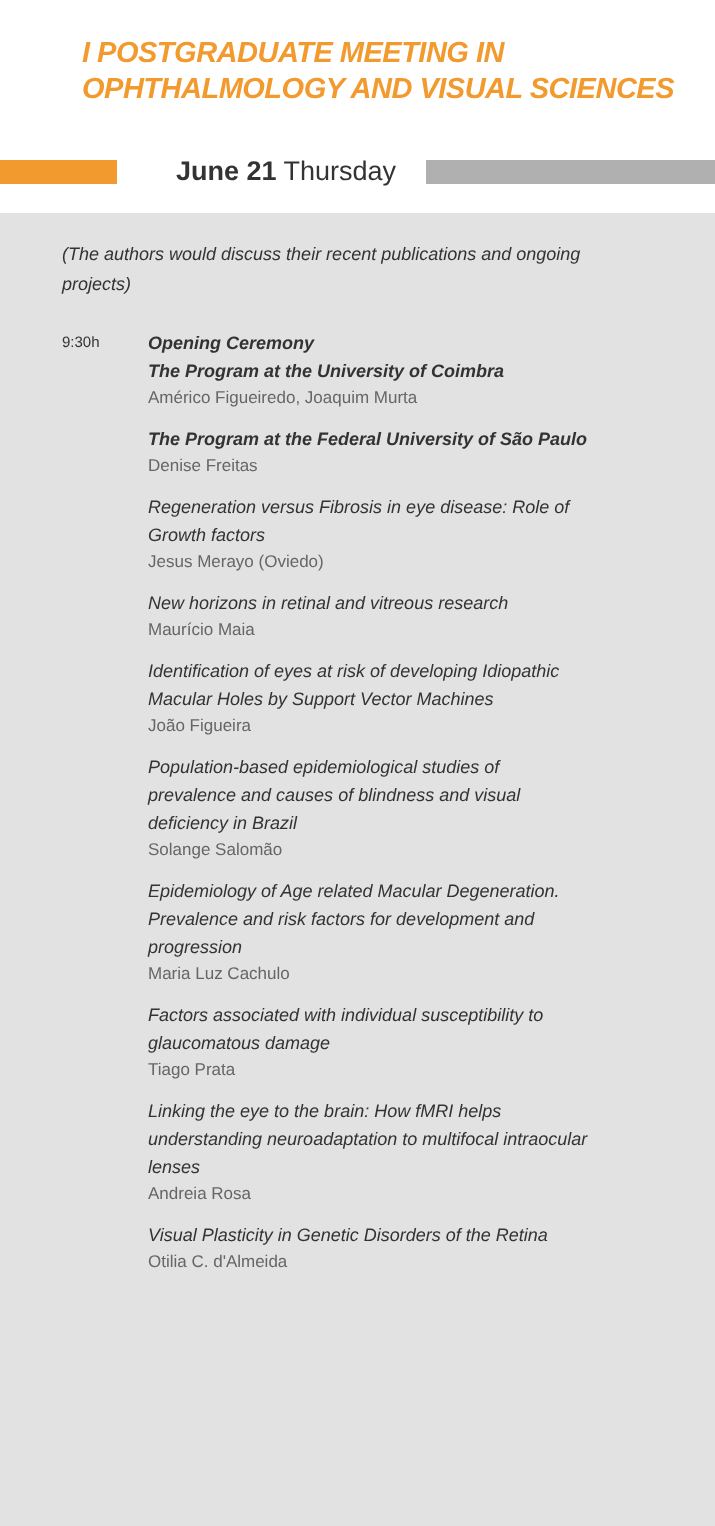I POSTGRADUATE MEETING IN
OPHTHALMOLOGY AND VISUAL SCIENCES
June 21 Thursday
(The authors would discuss their recent publications and ongoing projects)
9:30h
Opening Ceremony
The Program at the University of Coimbra
Américo Figueiredo, Joaquim Murta
The Program at the Federal University of São Paulo
Denise Freitas
Regeneration versus Fibrosis in eye disease: Role of Growth factors
Jesus Merayo (Oviedo)
New horizons in retinal and vitreous research
Maurício Maia
Identification of eyes at risk of developing Idiopathic Macular Holes by Support Vector Machines
João Figueira
Population-based epidemiological studies of prevalence and causes of blindness and visual deficiency in Brazil
Solange Salomão
Epidemiology of Age related Macular Degeneration. Prevalence and risk factors for development and progression
Maria Luz Cachulo
Factors associated with individual susceptibility to glaucomatous damage
Tiago Prata
Linking the eye to the brain: How fMRI helps understanding neuroadaptation to multifocal intraocular lenses
Andreia Rosa
Visual Plasticity in Genetic Disorders of the Retina
Otilia C. d'Almeida